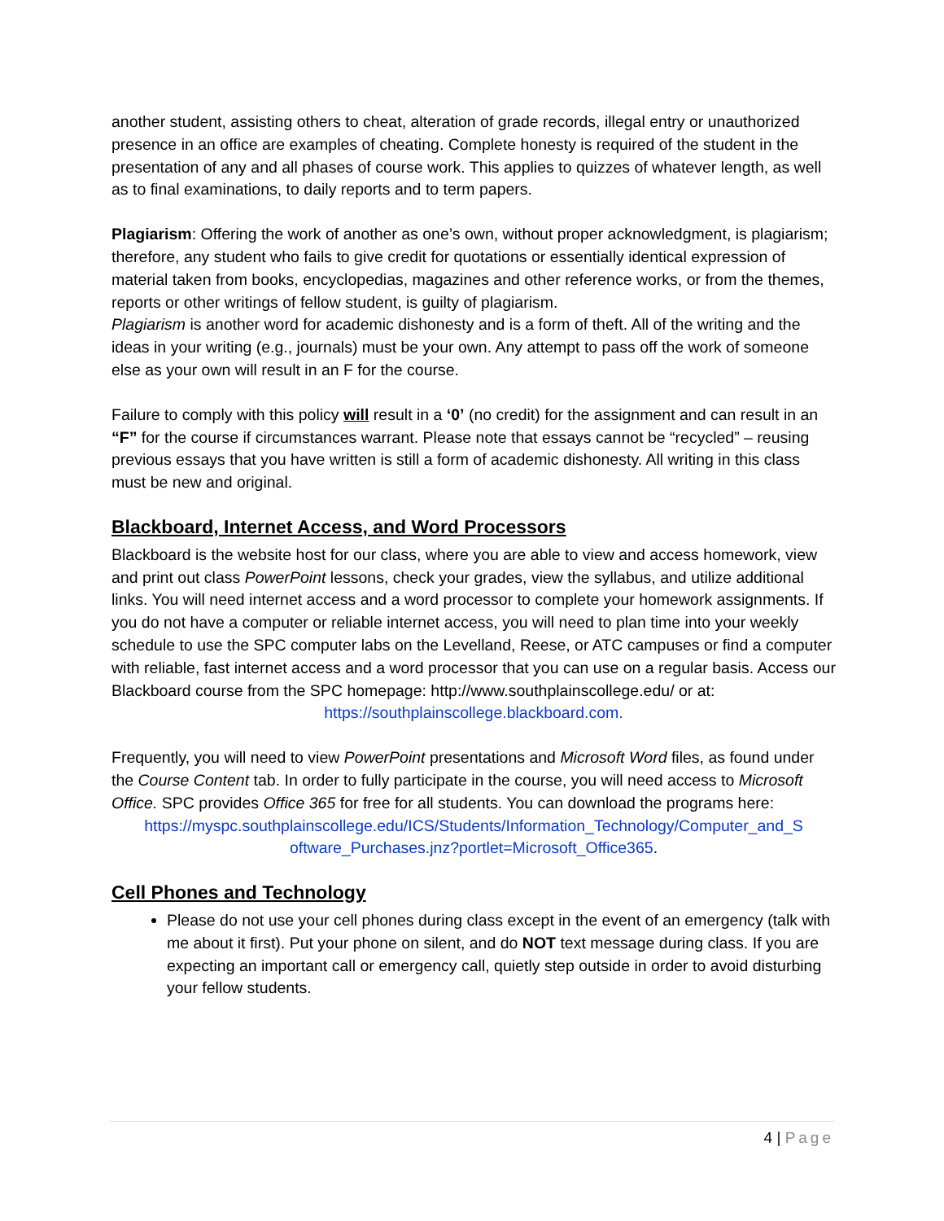another student, assisting others to cheat, alteration of grade records, illegal entry or unauthorized presence in an office are examples of cheating. Complete honesty is required of the student in the presentation of any and all phases of course work. This applies to quizzes of whatever length, as well as to final examinations, to daily reports and to term papers.
Plagiarism: Offering the work of another as one’s own, without proper acknowledgment, is plagiarism; therefore, any student who fails to give credit for quotations or essentially identical expression of material taken from books, encyclopedias, magazines and other reference works, or from the themes, reports or other writings of fellow student, is guilty of plagiarism.
Plagiarism is another word for academic dishonesty and is a form of theft. All of the writing and the ideas in your writing (e.g., journals) must be your own. Any attempt to pass off the work of someone else as your own will result in an F for the course.
Failure to comply with this policy will result in a ‘0’ (no credit) for the assignment and can result in an “F” for the course if circumstances warrant. Please note that essays cannot be “recycled” – reusing previous essays that you have written is still a form of academic dishonesty. All writing in this class must be new and original.
Blackboard, Internet Access, and Word Processors
Blackboard is the website host for our class, where you are able to view and access homework, view and print out class PowerPoint lessons, check your grades, view the syllabus, and utilize additional links. You will need internet access and a word processor to complete your homework assignments. If you do not have a computer or reliable internet access, you will need to plan time into your weekly schedule to use the SPC computer labs on the Levelland, Reese, or ATC campuses or find a computer with reliable, fast internet access and a word processor that you can use on a regular basis. Access our Blackboard course from the SPC homepage: http://www.southplainscollege.edu/ or at:
https://southplainscollege.blackboard.com.
Frequently, you will need to view PowerPoint presentations and Microsoft Word files, as found under the Course Content tab. In order to fully participate in the course, you will need access to Microsoft Office. SPC provides Office 365 for free for all students. You can download the programs here:
https://myspc.southplainscollege.edu/ICS/Students/Information_Technology/Computer_and_S oftware_Purchases.jnz?portlet=Microsoft_Office365.
Cell Phones and Technology
Please do not use your cell phones during class except in the event of an emergency (talk with me about it first). Put your phone on silent, and do NOT text message during class. If you are expecting an important call or emergency call, quietly step outside in order to avoid disturbing your fellow students.
4 | Page